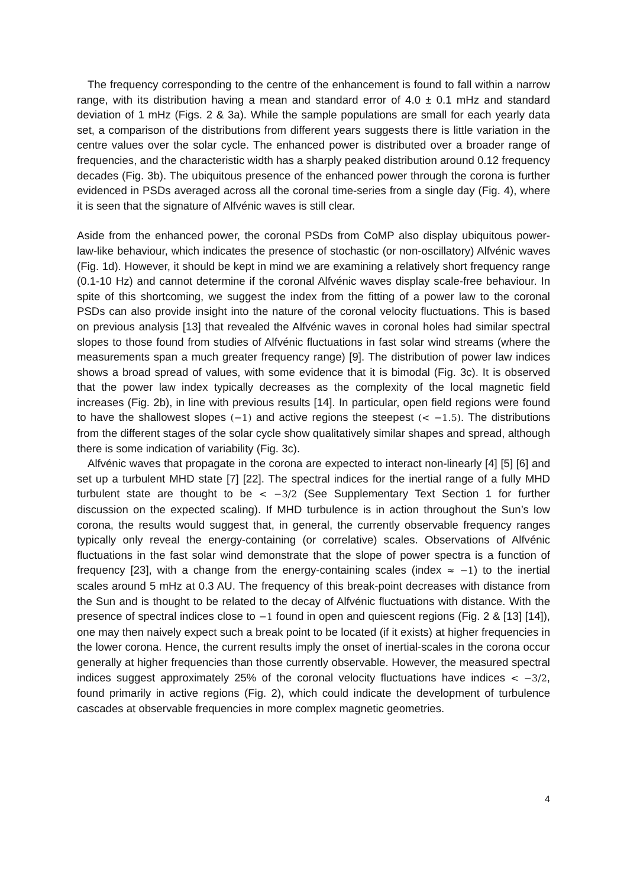The frequency corresponding to the centre of the enhancement is found to fall within a narrow range, with its distribution having a mean and standard error of 4.0 ± 0.1 mHz and standard deviation of 1 mHz (Figs. 2 & 3a). While the sample populations are small for each yearly data set, a comparison of the distributions from different years suggests there is little variation in the centre values over the solar cycle. The enhanced power is distributed over a broader range of frequencies, and the characteristic width has a sharply peaked distribution around 0.12 frequency decades (Fig. 3b). The ubiquitous presence of the enhanced power through the corona is further evidenced in PSDs averaged across all the coronal time-series from a single day (Fig. 4), where it is seen that the signature of Alfvénic waves is still clear.
Aside from the enhanced power, the coronal PSDs from CoMP also display ubiquitous power-law-like behaviour, which indicates the presence of stochastic (or non-oscillatory) Alfvénic waves (Fig. 1d). However, it should be kept in mind we are examining a relatively short frequency range (0.1-10 Hz) and cannot determine if the coronal Alfvénic waves display scale-free behaviour. In spite of this shortcoming, we suggest the index from the fitting of a power law to the coronal PSDs can also provide insight into the nature of the coronal velocity fluctuations. This is based on previous analysis [13] that revealed the Alfvénic waves in coronal holes had similar spectral slopes to those found from studies of Alfvénic fluctuations in fast solar wind streams (where the measurements span a much greater frequency range) [9]. The distribution of power law indices shows a broad spread of values, with some evidence that it is bimodal (Fig. 3c). It is observed that the power law index typically decreases as the complexity of the local magnetic field increases (Fig. 2b), in line with previous results [14]. In particular, open field regions were found to have the shallowest slopes (−1) and active regions the steepest (< −1.5). The distributions from the different stages of the solar cycle show qualitatively similar shapes and spread, although there is some indication of variability (Fig. 3c).
Alfvénic waves that propagate in the corona are expected to interact non-linearly [4] [5] [6] and set up a turbulent MHD state [7] [22]. The spectral indices for the inertial range of a fully MHD turbulent state are thought to be < −3/2 (See Supplementary Text Section 1 for further discussion on the expected scaling). If MHD turbulence is in action throughout the Sun’s low corona, the results would suggest that, in general, the currently observable frequency ranges typically only reveal the energy-containing (or correlative) scales. Observations of Alfvénic fluctuations in the fast solar wind demonstrate that the slope of power spectra is a function of frequency [23], with a change from the energy-containing scales (index ≈ −1) to the inertial scales around 5 mHz at 0.3 AU. The frequency of this break-point decreases with distance from the Sun and is thought to be related to the decay of Alfvénic fluctuations with distance. With the presence of spectral indices close to −1 found in open and quiescent regions (Fig. 2 & [13] [14]), one may then naively expect such a break point to be located (if it exists) at higher frequencies in the lower corona. Hence, the current results imply the onset of inertial-scales in the corona occur generally at higher frequencies than those currently observable. However, the measured spectral indices suggest approximately 25% of the coronal velocity fluctuations have indices < −3/2, found primarily in active regions (Fig. 2), which could indicate the development of turbulence cascades at observable frequencies in more complex magnetic geometries.
4